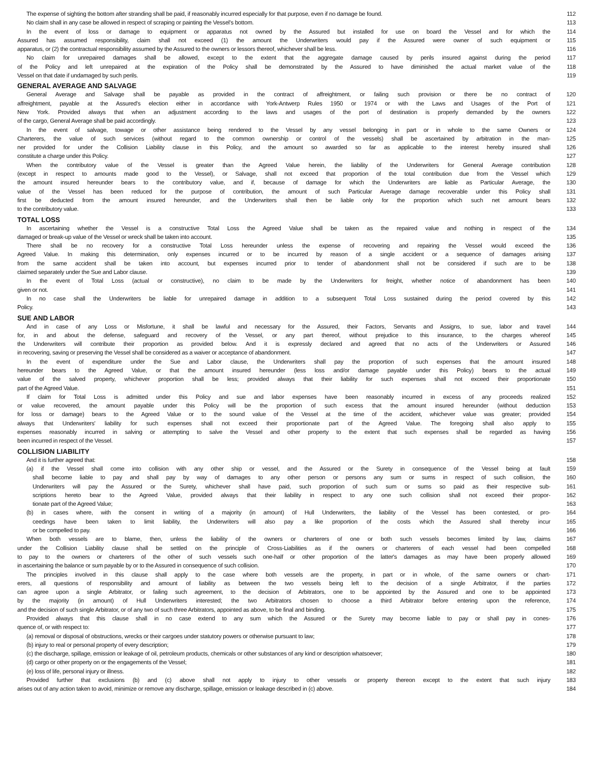The expense of sighting the bottom after stranding shall be paid, if reasonably incurred especially for that purpose, even if no damage be found. 112
No claim shall in any case be allowed in respect of scraping or painting the Vessel's bottom. 113
In the event of loss or damage to equipment or apparatus not owned by the Assured but installed for use on board the Vessel and for which the 114
Assured has assumed responsibility, claim shall not exceed (1) the amount the Underwriters would pay if the Assured were owner of such equipment or 115
apparatus, or (2) the contractual responsibility assumed by the Assured to the owners or lessors thereof, whichever shall be less. 116
No claim for unrepaired damages shall be allowed, except to the extent that the aggregate damage caused by perils insured against during the period 117
of the Policy and left unrepaired at the expiration of the Policy shall be demonstrated by the Assured to have diminished the actual market value of the 118
Vessel on that date if undamaged by such perils. 119
GENERAL AVERAGE AND SALVAGE
General Average and Salvage shall be payable as provided in the contract of affreightment, or failing such provision or there be no contract of 120
affreightment, payable at the Assured's election either in accordance with York-Antwerp Rules 1950 or 1974 or with the Laws and Usages of the Port of 121
New York. Provided always that when an adjustment according to the laws and usages of the port of destination is properly demanded by the owners 122
of the cargo, General Average shall be paid accordingly. 123
In the event of salvage, towage or other assistance being rendered to the Vessel by any vessel belonging in part or in whole to the same Owners or 124
Charterers, the value of such services (without regard to the common ownership or control of the vessels) shall be ascertained by arbitration in the man- 125
ner provided for under the Collision Liability clause in this Policy, and the amount so awarded so far as applicable to the interest hereby insured shall 126
constitute a charge under this Policy. 127
When the contributory value of the Vessel is greater than the Agreed Value herein, the liability of the Underwriters for General Average contribution 128
(except in respect to amounts made good to the Vessel), or Salvage, shall not exceed that proportion of the total contribution due from the Vessel which 129
the amount insured hereunder bears to the contributory value, and if, because of damage for which the Underwriters are liable as Particular Average, the 130
value of the Vessel has been reduced for the purpose of contribution, the amount of such Particular Average damage recoverable under this Policy shall 131
first be deducted from the amount insured hereunder, and the Underwriters shall then be liable only for the proportion which such net amount bears 132
to the contributory value. 133
TOTAL LOSS
In ascertaining whether the Vessel is a constructive Total Loss the Agreed Value shall be taken as the repaired value and nothing in respect of the 134
damaged or break-up value of the Vessel or wreck shall be taken into account. 135
There shall be no recovery for a constructive Total Loss hereunder unless the expense of recovering and repairing the Vessel would exceed the 136
Agreed Value. In making this determination, only expenses incurred or to be incurred by reason of a single accident or a sequence of damages arising 137
from the same accident shall be taken into account, but expenses incurred prior to tender of abandonment shall not be considered if such are to be 138
claimed separately under the Sue and Labor clause. 139
In the event of Total Loss (actual or constructive), no claim to be made by the Underwriters for freight, whether notice of abandonment has been 140
given or not. 141
In no case shall the Underwriters be liable for unrepaired damage in addition to a subsequent Total Loss sustained during the period covered by this 142
Policy. 143
SUE AND LABOR
And in case of any Loss or Misfortune, it shall be lawful and necessary for the Assured, their Factors, Servants and Assigns, to sue, labor and travel 144
for, in and about the defense, safeguard and recovery of the Vessel, or any part thereof, without prejudice to this insurance, to the charges whereof 145
the Underwriters will contribute their proportion as provided below. And it is expressly declared and agreed that no acts of the Underwriters or Assured 146
in recovering, saving or preserving the Vessel shall be considered as a waiver or acceptance of abandonment. 147
In the event of expenditure under the Sue and Labor clause, the Underwriters shall pay the proportion of such expenses that the amount insured 148
hereunder bears to the Agreed Value, or that the amount insured hereunder (less loss and/or damage payable under this Policy) bears to the actual 149
value of the salved property, whichever proportion shall be less; provided always that their liability for such expenses shall not exceed their proportionate 150
part of the Agreed Value. 151
If claim for Total Loss is admitted under this Policy and sue and labor expenses have been reasonably incurred in excess of any proceeds realized 152
or value recovered, the amount payable under this Policy will be the proportion of such excess that the amount insured hereunder (without deduction 153
for loss or damage) bears to the Agreed Value or to the sound value of the Vessel at the time of the accident, whichever value was greater; provided 154
always that Underwriters' liability for such expenses shall not exceed their proportionate part of the Agreed Value. The foregoing shall also apply to 155
expenses reasonably incurred in salving or attempting to salve the Vessel and other property to the extent that such expenses shall be regarded as having 156
been incurred in respect of the Vessel. 157
COLLISION LIABILITY
And it is further agreed that: 158
(a) if the Vessel shall come into collision with any other ship or vessel, and the Assured or the Surety in consequence of the Vessel being at fault 159
shall become liable to pay and shall pay by way of damages to any other person or persons any sum or sums in respect of such collision, the 160
Underwriters will pay the Assured or the Surety, whichever shall have paid, such proportion of such sum or sums so paid as their respective sub- 161
scriptions hereto bear to the Agreed Value, provided always that their liability in respect to any one such collision shall not exceed their propor- 162
tionate part of the Agreed Value; 163
(b) in cases where, with the consent in writing of a majority (in amount) of Hull Underwriters, the liability of the Vessel has been contested, or pro- 164
ceedings have been taken to limit liability, the Underwriters will also pay a like proportion of the costs which the Assured shall thereby incur 165
or be compelled to pay. 166
When both vessels are to blame, then, unless the liability of the owners or charterers of one or both such vessels becomes limited by law, claims 167
under the Collision Liability clause shall be settled on the principle of Cross-Liabilities as if the owners or charterers of each vessel had been compelled 168
to pay to the owners or charterers of the other of such vessels such one-half or other proportion of the latter's damages as may have been properly allowed 169
in ascertaining the balance or sum payable by or to the Assured in consequence of such collision. 170
The principles involved in this clause shall apply to the case where both vessels are the property, in part or in whole, of the same owners or chart- 171
erers, all questions of responsibility and amount of liability as between the two vessels being left to the decision of a single Arbitrator, if the parties 172
can agree upon a single Arbitrator, or failing such agreement, to the decision of Arbitrators, one to be appointed by the Assured and one to be appointed 173
by the majority (in amount) of Hull Underwriters interested; the two Arbitrators chosen to choose a third Arbitrator before entering upon the reference, 174
and the decision of such single Arbitrator, or of any two of such three Arbitrators, appointed as above, to be final and binding. 175
Provided always that this clause shall in no case extend to any sum which the Assured or the Surety may become liable to pay or shall pay in cones- 176
quence of, or with respect to: 177
(a) removal or disposal of obstructions, wrecks or their cargoes under statutory powers or otherwise pursuant to law; 178
(b) injury to real or personal property of every description; 179
(c) the discharge, spillage, emission or leakage of oil, petroleum products, chemicals or other substances of any kind or description whatsoever; 180
(d) cargo or other property on or the engagements of the Vessel; 181
(e) loss of life, personal injury or illness. 182
Provided further that exclusions (b) and (c) above shall not apply to injury to other vessels or property thereon except to the extent that such injury 183
arises out of any action taken to avoid, minimize or remove any discharge, spillage, emission or leakage described in (c) above. 184